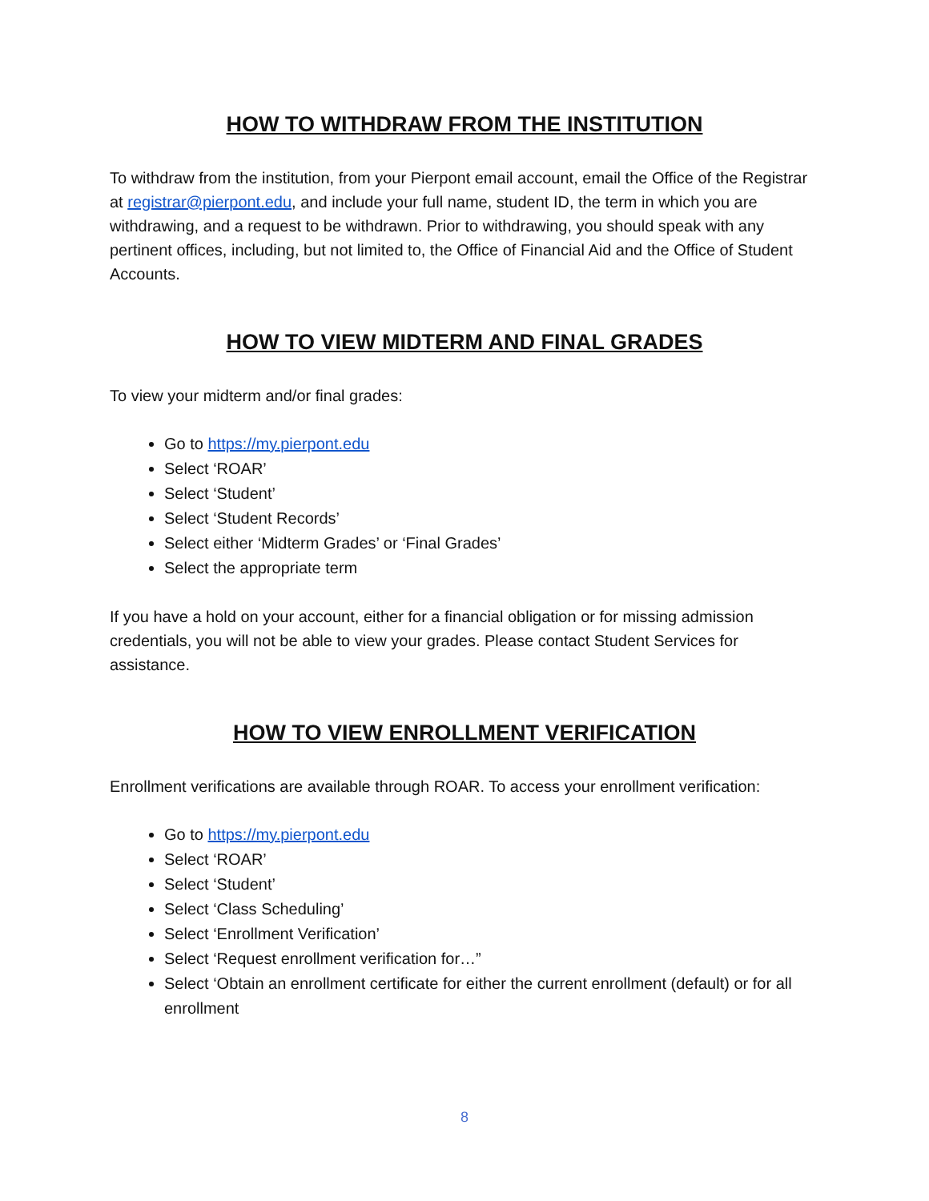HOW TO WITHDRAW FROM THE INSTITUTION
To withdraw from the institution, from your Pierpont email account, email the Office of the Registrar at registrar@pierpont.edu, and include your full name, student ID, the term in which you are withdrawing, and a request to be withdrawn. Prior to withdrawing, you should speak with any pertinent offices, including, but not limited to, the Office of Financial Aid and the Office of Student Accounts.
HOW TO VIEW MIDTERM AND FINAL GRADES
To view your midterm and/or final grades:
Go to https://my.pierpont.edu
Select ‘ROAR’
Select ‘Student’
Select ‘Student Records’
Select either ‘Midterm Grades’ or ‘Final Grades’
Select the appropriate term
If you have a hold on your account, either for a financial obligation or for missing admission credentials, you will not be able to view your grades. Please contact Student Services for assistance.
HOW TO VIEW ENROLLMENT VERIFICATION
Enrollment verifications are available through ROAR. To access your enrollment verification:
Go to https://my.pierpont.edu
Select ‘ROAR’
Select ‘Student’
Select ‘Class Scheduling’
Select ‘Enrollment Verification’
Select ‘Request enrollment verification for…”
Select ‘Obtain an enrollment certificate for either the current enrollment (default) or for all enrollment
8